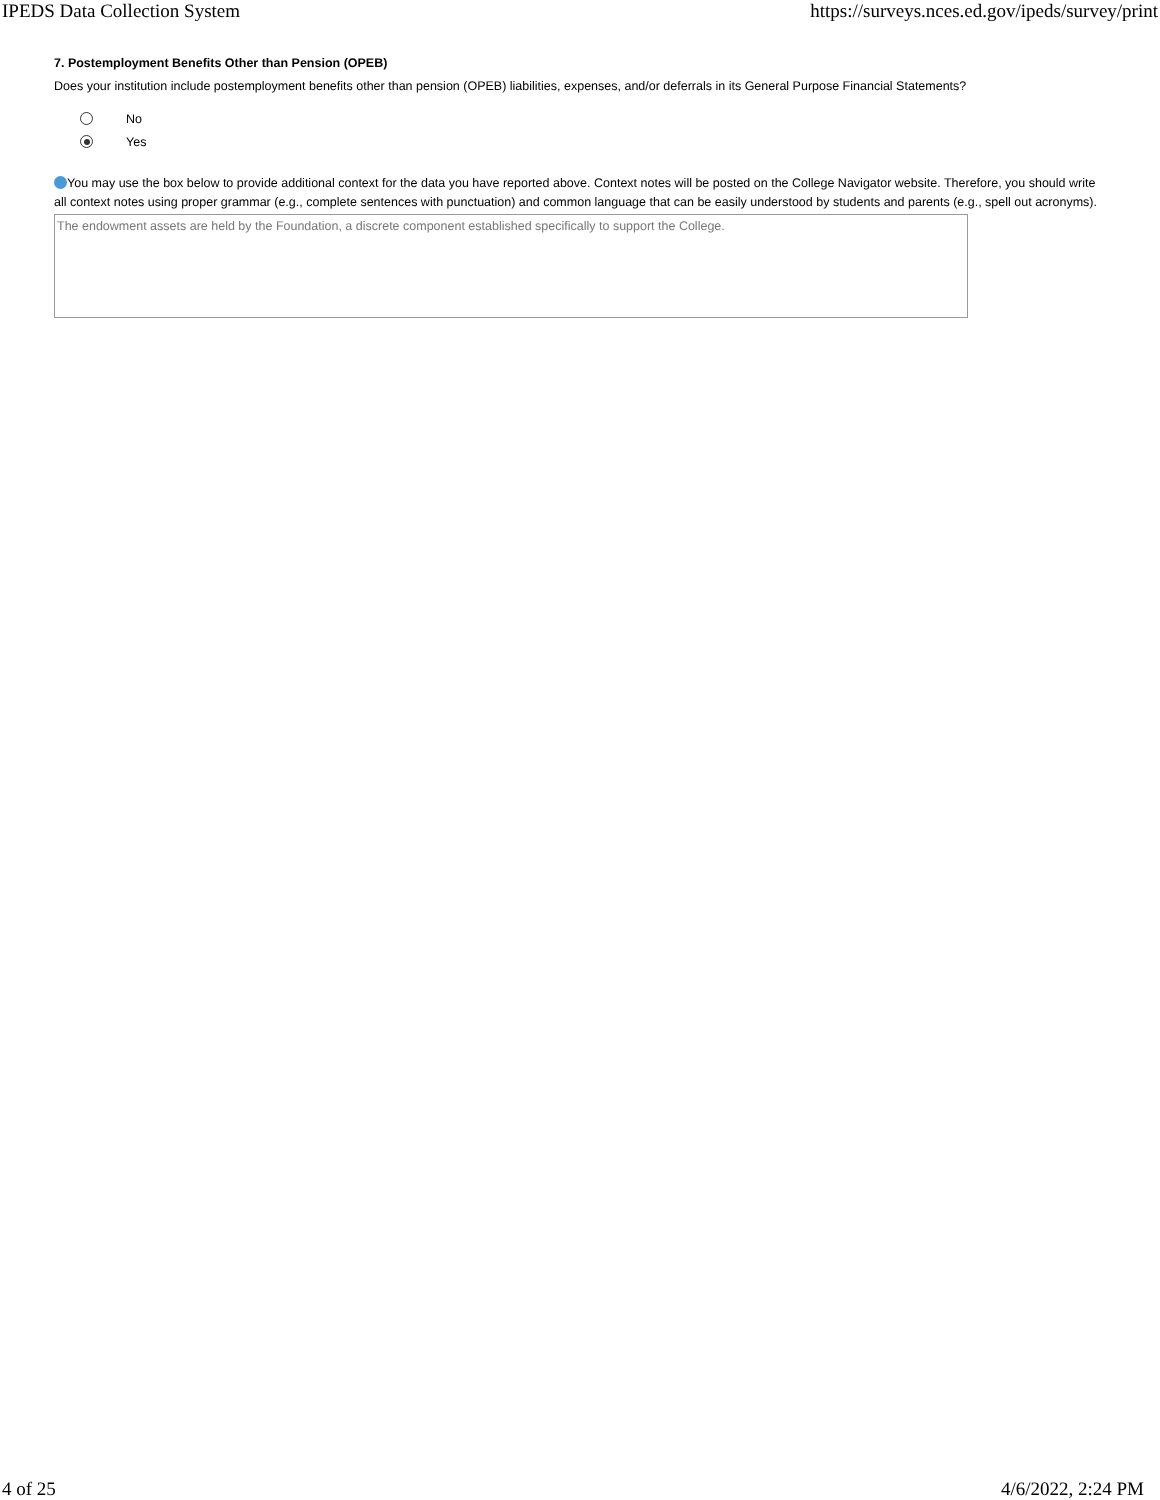IPEDS Data Collection System https://surveys.nces.ed.gov/ipeds/survey/print
7. Postemployment Benefits Other than Pension (OPEB)
Does your institution include postemployment benefits other than pension (OPEB) liabilities, expenses, and/or deferrals in its General Purpose Financial Statements?
No
Yes
You may use the box below to provide additional context for the data you have reported above. Context notes will be posted on the College Navigator website. Therefore, you should write all context notes using proper grammar (e.g., complete sentences with punctuation) and common language that can be easily understood by students and parents (e.g., spell out acronyms).
The endowment assets are held by the Foundation, a discrete component established specifically to support the College.
4 of 25 4/6/2022, 2:24 PM